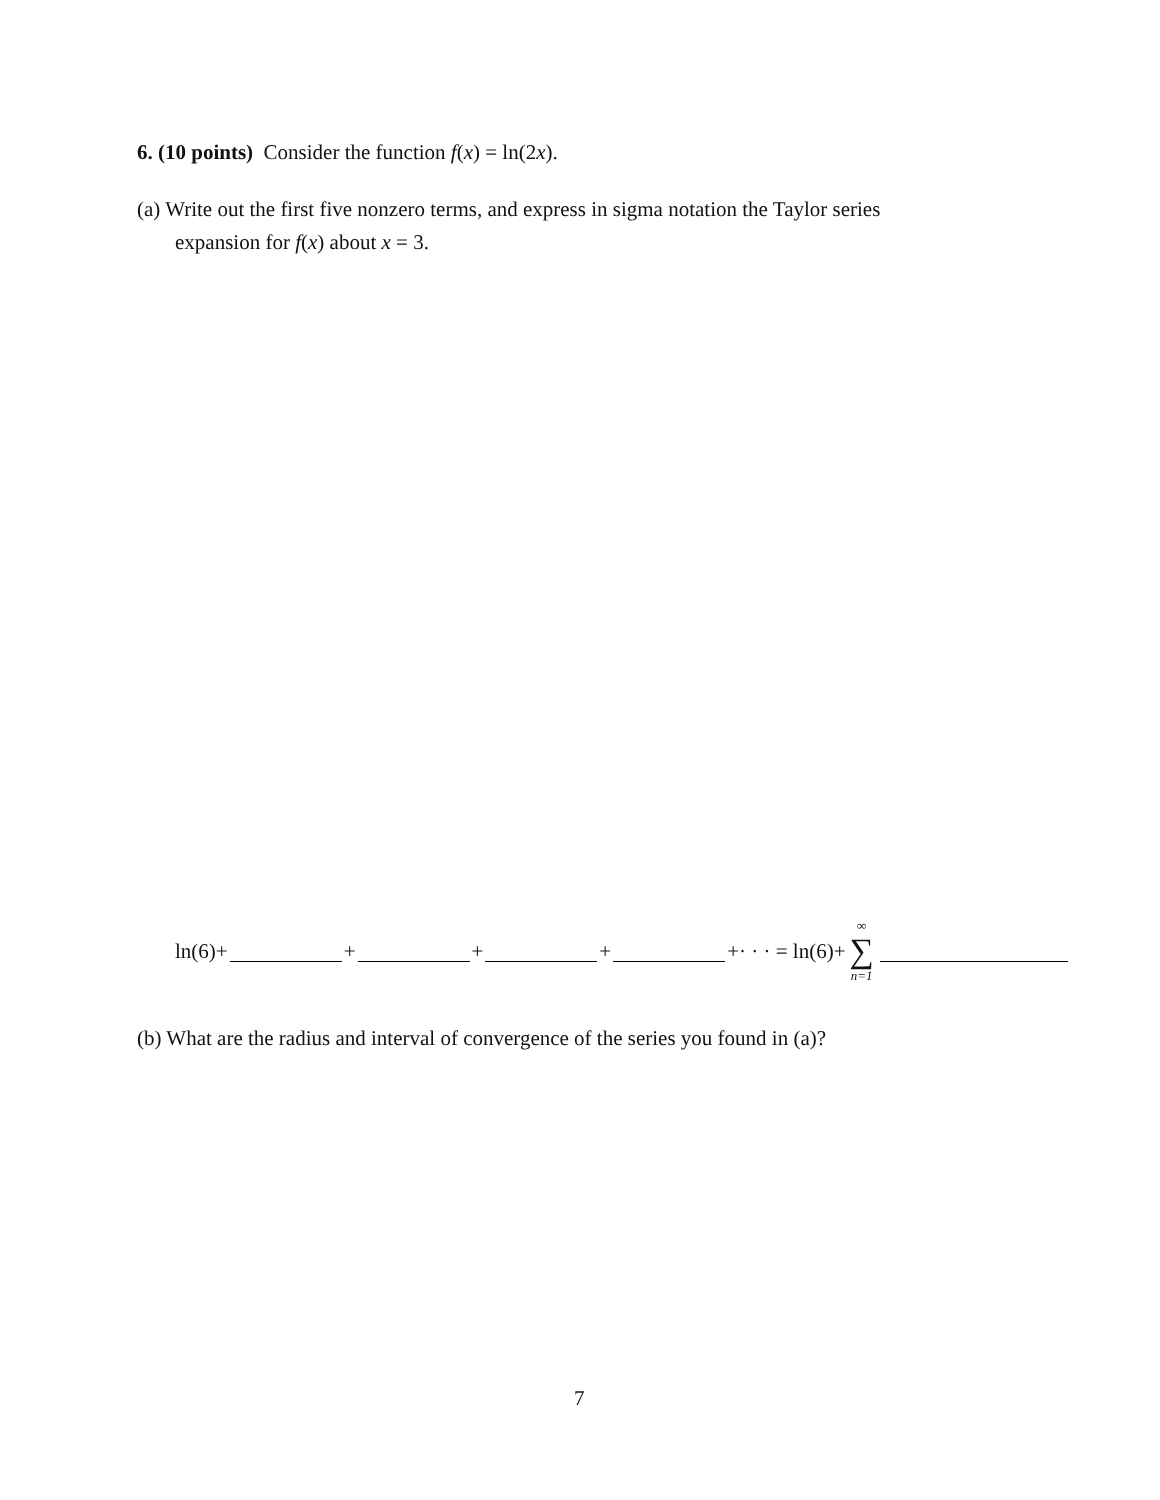6. (10 points) Consider the function f(x) = ln(2x).
(a) Write out the first five nonzero terms, and express in sigma notation the Taylor series
expansion for f(x) about x = 3.
ln(6)+ + + + +· · · = ln(6)+ ∞ ∑ n=1
(b) What are the radius and interval of convergence of the series you found in (a)?
7